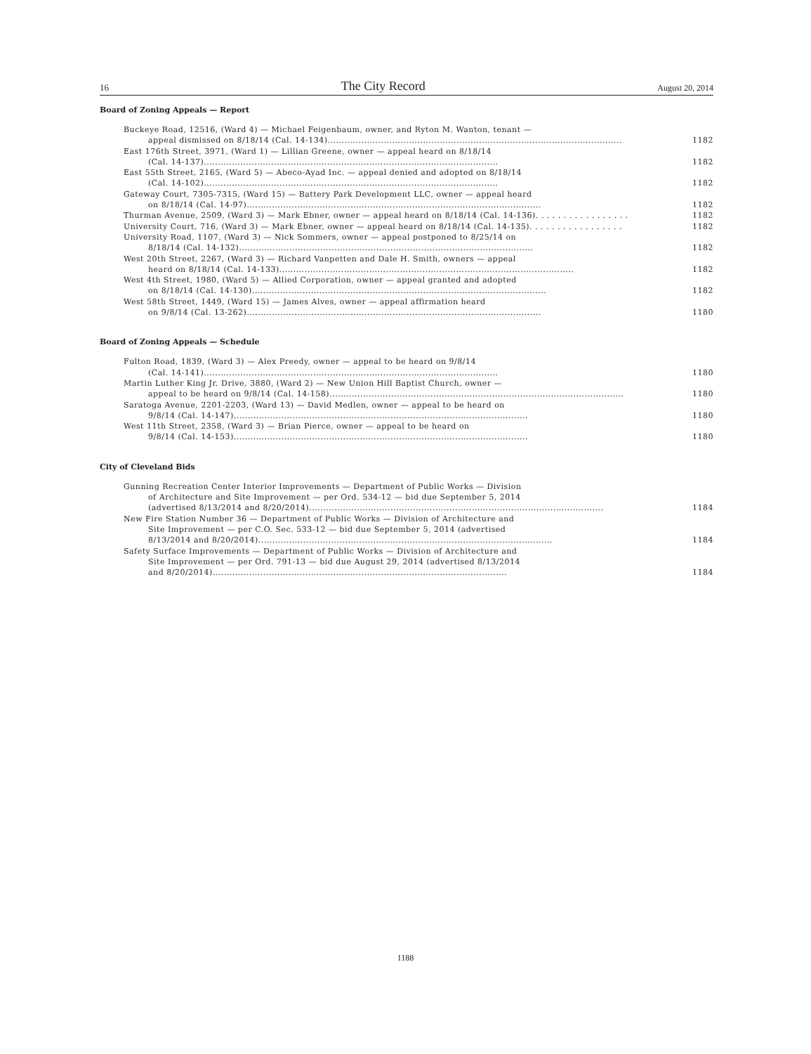16 The City Record August 20, 2014
Board of Zoning Appeals — Report
Buckeye Road, 12516, (Ward 4) — Michael Feigenbaum, owner, and Ryton M. Wanton, tenant —
appeal dismissed on 8/18/14 (Cal. 14-134) 1182
East 176th Street, 3971, (Ward 1) — Lillian Greene, owner — appeal heard on 8/18/14
(Cal. 14-137) 1182
East 55th Street, 2165, (Ward 5) — Abeco-Ayad Inc. — appeal denied and adopted on 8/18/14
(Cal. 14-102) 1182
Gateway Court, 7305-7315, (Ward 15) — Battery Park Development LLC, owner — appeal heard
on 8/18/14 (Cal. 14-97) 1182
Thurman Avenue, 2509, (Ward 3) — Mark Ebner, owner — appeal heard on 8/18/14 (Cal. 14-136) . . . . . . . . . . . . . . . . . 1182
University Court, 716, (Ward 3) — Mark Ebner, owner — appeal heard on 8/18/14 (Cal. 14-135) . . . . . . . . . . . . . . . . . 1182
University Road, 1107, (Ward 3) — Nick Sommers, owner — appeal postponed to 8/25/14 on
8/18/14 (Cal. 14-132) 1182
West 20th Street, 2267, (Ward 3) — Richard Vanpetten and Dale H. Smith, owners — appeal
heard on 8/18/14 (Cal. 14-133) 1182
West 4th Street, 1980, (Ward 5) — Allied Corporation, owner — appeal granted and adopted
on 8/18/14 (Cal. 14-130) 1182
West 58th Street, 1449, (Ward 15) — James Alves, owner — appeal affirmation heard
on 9/8/14 (Cal. 13-262) 1180
Board of Zoning Appeals — Schedule
Fulton Road, 1839, (Ward 3) — Alex Preedy, owner — appeal to be heard on 9/8/14
(Cal. 14-141) 1180
Martin Luther King Jr. Drive, 3880, (Ward 2) — New Union Hill Baptist Church, owner —
appeal to be heard on 9/8/14 (Cal. 14-158) 1180
Saratoga Avenue, 2201-2203, (Ward 13) — David Medlen, owner — appeal to be heard on
9/8/14 (Cal. 14-147) 1180
West 11th Street, 2358, (Ward 3) — Brian Pierce, owner — appeal to be heard on
9/8/14 (Cal. 14-153) 1180
City of Cleveland Bids
Gunning Recreation Center Interior Improvements — Department of Public Works — Division
of Architecture and Site Improvement — per Ord. 534-12 — bid due September 5, 2014
(advertised 8/13/2014 and 8/20/2014) 1184
New Fire Station Number 36 — Department of Public Works — Division of Architecture and
Site Improvement — per C.O. Sec. 533-12 — bid due September 5, 2014 (advertised
8/13/2014 and 8/20/2014) 1184
Safety Surface Improvements — Department of Public Works — Division of Architecture and
Site Improvement — per Ord. 791-13 — bid due August 29, 2014 (advertised 8/13/2014
and 8/20/2014) 1184
1188